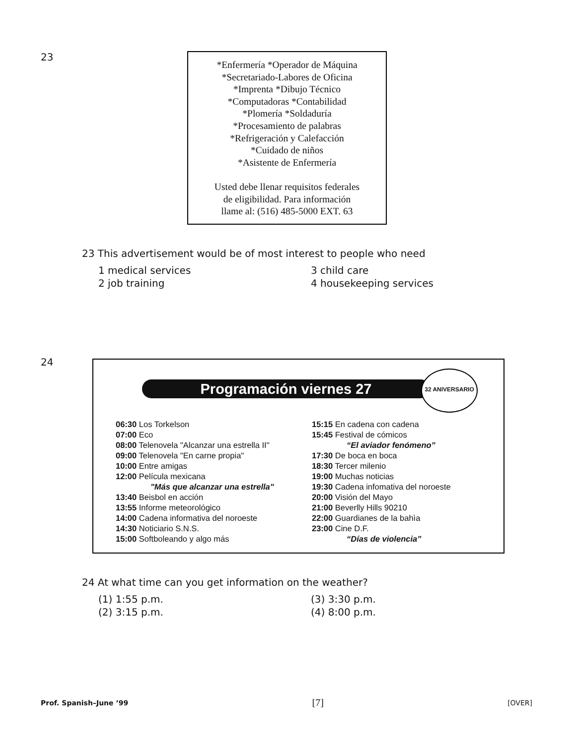23
*Enfermería *Operador de Máquina
*Secretariado-Labores de Oficina
*Imprenta *Dibujo Técnico
*Computadoras *Contabilidad
*Plomería *Soldaduría
*Procesamiento de palabras
*Refrigeración y Calefacción
*Cuidado de niños
*Asistente de Enfermería
Usted debe llenar requisitos federales
de eligibilidad. Para información
llame al: (516) 485-5000 EXT. 63
23 This advertisement would be of most interest to people who need
1 medical services
3 child care
2 job training
4 housekeeping services
24
Programación viernes 27
32 ANIVERSARIO
06:30 Los Torkelson
07:00 Eco
08:00 Telenovela "Alcanzar una estrella II"
09:00 Telenovela "En carne propia"
10:00 Entre amigas
12:00 Película mexicana
"Más que alcanzar una estrella"
13:40 Beisbol en acción
13:55 Informe meteorológico
14:00 Cadena informativa del noroeste
14:30 Noticiario S.N.S.
15:00 Softboleando y algo más
15:15 En cadena con cadena
15:45 Festival de cómicos
“El aviador fenómeno”
17:30 De boca en boca
18:30 Tercer milenio
19:00 Muchas noticias
19:30 Cadena infomativa del noroeste
20:00 Visión del Mayo
21:00 Beverlly Hills 90210
22:00 Guardianes de la bahìa
23:00 Cine D.F.
“Días de violencia”
24 At what time can you get information on the weather?
(1) 1:55 p.m.
(3) 3:30 p.m.
(2) 3:15 p.m.
(4) 8:00 p.m.
Prof. Spanish–June ’99 [7] [OVER]